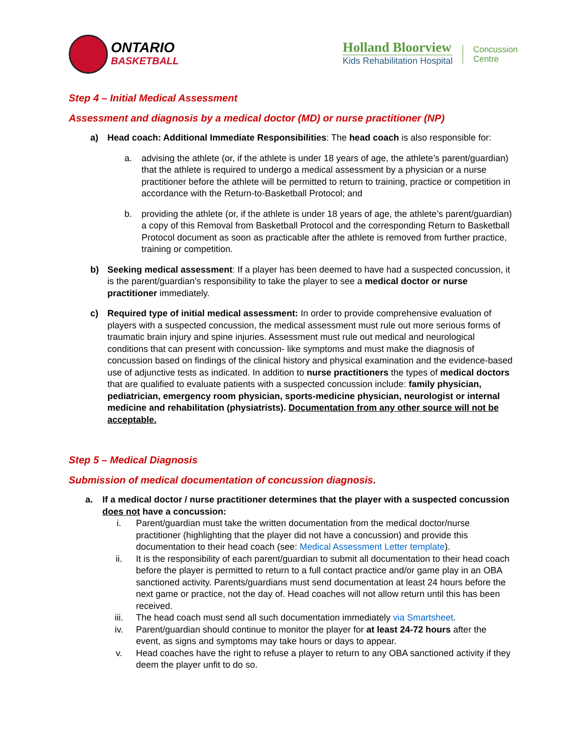ONTARIO
BASKETBALL
Holland Bloorview
Kids Rehabilitation Hospital
Concussion
Centre
Step 4 – Initial Medical Assessment
Assessment and diagnosis by a medical doctor (MD) or nurse practitioner (NP)
a) Head coach: Additional Immediate Responsibilities: The head coach is also responsible for:
a. advising the athlete (or, if the athlete is under 18 years of age, the athlete’s parent/guardian) that the athlete is required to undergo a medical assessment by a physician or a nurse practitioner before the athlete will be permitted to return to training, practice or competition in accordance with the Return-to-Basketball Protocol; and
b. providing the athlete (or, if the athlete is under 18 years of age, the athlete’s parent/guardian) a copy of this Removal from Basketball Protocol and the corresponding Return to Basketball Protocol document as soon as practicable after the athlete is removed from further practice, training or competition.
b) Seeking medical assessment: If a player has been deemed to have had a suspected concussion, it is the parent/guardian’s responsibility to take the player to see a medical doctor or nurse practitioner immediately.
c) Required type of initial medical assessment: In order to provide comprehensive evaluation of players with a suspected concussion, the medical assessment must rule out more serious forms of traumatic brain injury and spine injuries. Assessment must rule out medical and neurological conditions that can present with concussion- like symptoms and must make the diagnosis of concussion based on findings of the clinical history and physical examination and the evidence-based use of adjunctive tests as indicated. In addition to nurse practitioners the types of medical doctors that are qualified to evaluate patients with a suspected concussion include: family physician, pediatrician, emergency room physician, sports-medicine physician, neurologist or internal medicine and rehabilitation (physiatrists). Documentation from any other source will not be acceptable.
Step 5 – Medical Diagnosis
Submission of medical documentation of concussion diagnosis.
a. If a medical doctor / nurse practitioner determines that the player with a suspected concussion does not have a concussion:
i. Parent/guardian must take the written documentation from the medical doctor/nurse practitioner (highlighting that the player did not have a concussion) and provide this documentation to their head coach (see: Medical Assessment Letter template).
ii. It is the responsibility of each parent/guardian to submit all documentation to their head coach before the player is permitted to return to a full contact practice and/or game play in an OBA sanctioned activity. Parents/guardians must send documentation at least 24 hours before the next game or practice, not the day of. Head coaches will not allow return until this has been received.
iii. The head coach must send all such documentation immediately via Smartsheet.
iv. Parent/guardian should continue to monitor the player for at least 24-72 hours after the event, as signs and symptoms may take hours or days to appear.
v. Head coaches have the right to refuse a player to return to any OBA sanctioned activity if they deem the player unfit to do so.